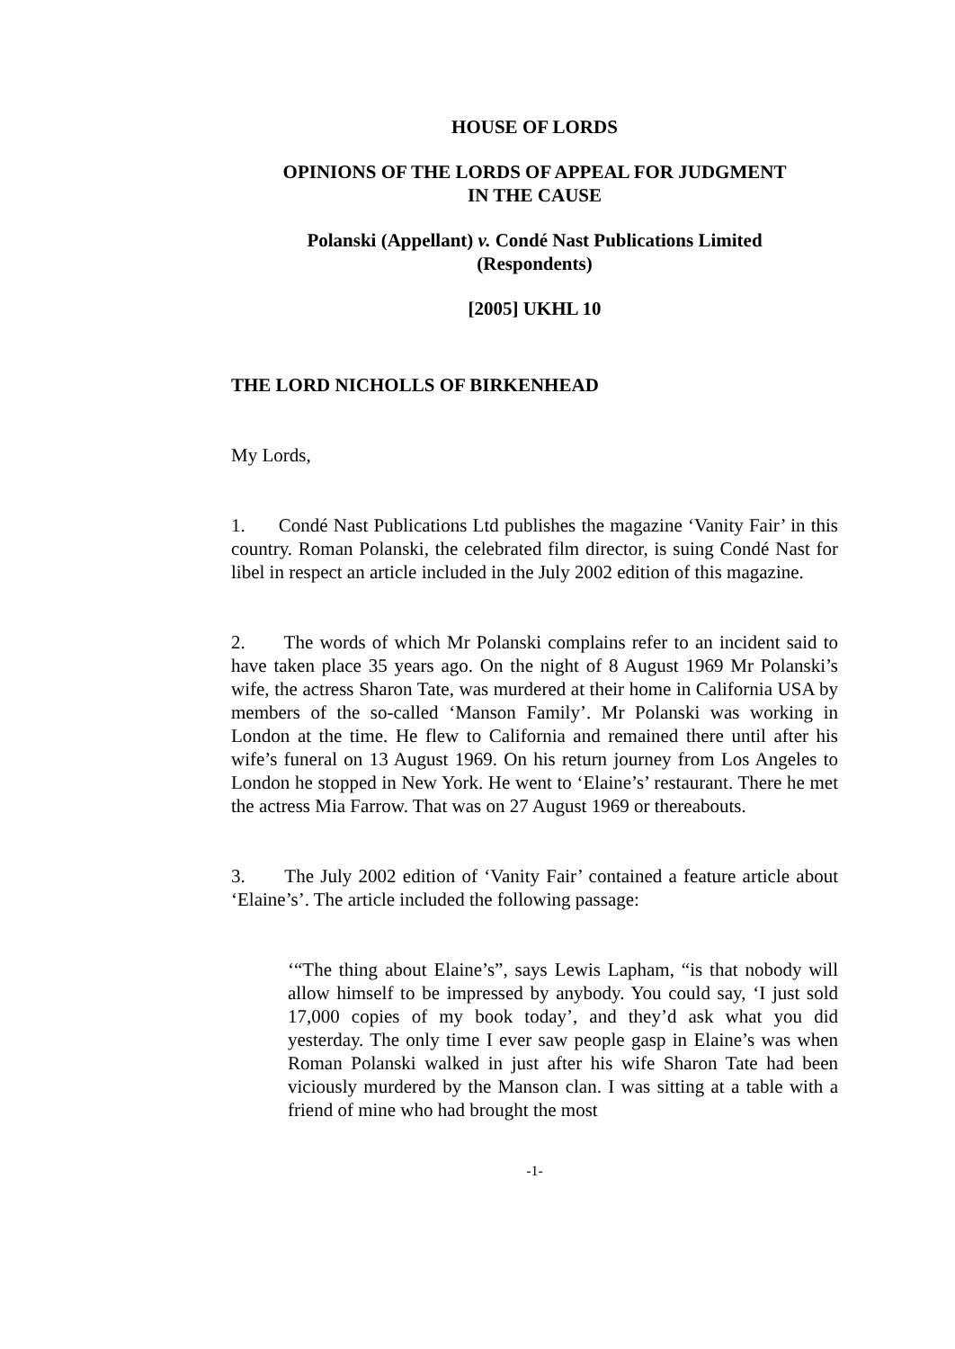HOUSE OF LORDS
OPINIONS OF THE LORDS OF APPEAL FOR JUDGMENT
IN THE CAUSE
Polanski (Appellant) v. Condé Nast Publications Limited
(Respondents)
[2005] UKHL 10
THE LORD NICHOLLS OF BIRKENHEAD
My Lords,
1. Condé Nast Publications Ltd publishes the magazine ‘Vanity Fair’ in this country. Roman Polanski, the celebrated film director, is suing Condé Nast for libel in respect an article included in the July 2002 edition of this magazine.
2. The words of which Mr Polanski complains refer to an incident said to have taken place 35 years ago. On the night of 8 August 1969 Mr Polanski’s wife, the actress Sharon Tate, was murdered at their home in California USA by members of the so-called ‘Manson Family’. Mr Polanski was working in London at the time. He flew to California and remained there until after his wife’s funeral on 13 August 1969. On his return journey from Los Angeles to London he stopped in New York. He went to ‘Elaine’s’ restaurant. There he met the actress Mia Farrow. That was on 27 August 1969 or thereabouts.
3. The July 2002 edition of ‘Vanity Fair’ contained a feature article about ‘Elaine’s’. The article included the following passage:
‘“The thing about Elaine’s”, says Lewis Lapham, “is that nobody will allow himself to be impressed by anybody. You could say, ‘I just sold 17,000 copies of my book today’, and they’d ask what you did yesterday. The only time I ever saw people gasp in Elaine’s was when Roman Polanski walked in just after his wife Sharon Tate had been viciously murdered by the Manson clan. I was sitting at a table with a friend of mine who had brought the most
-1-